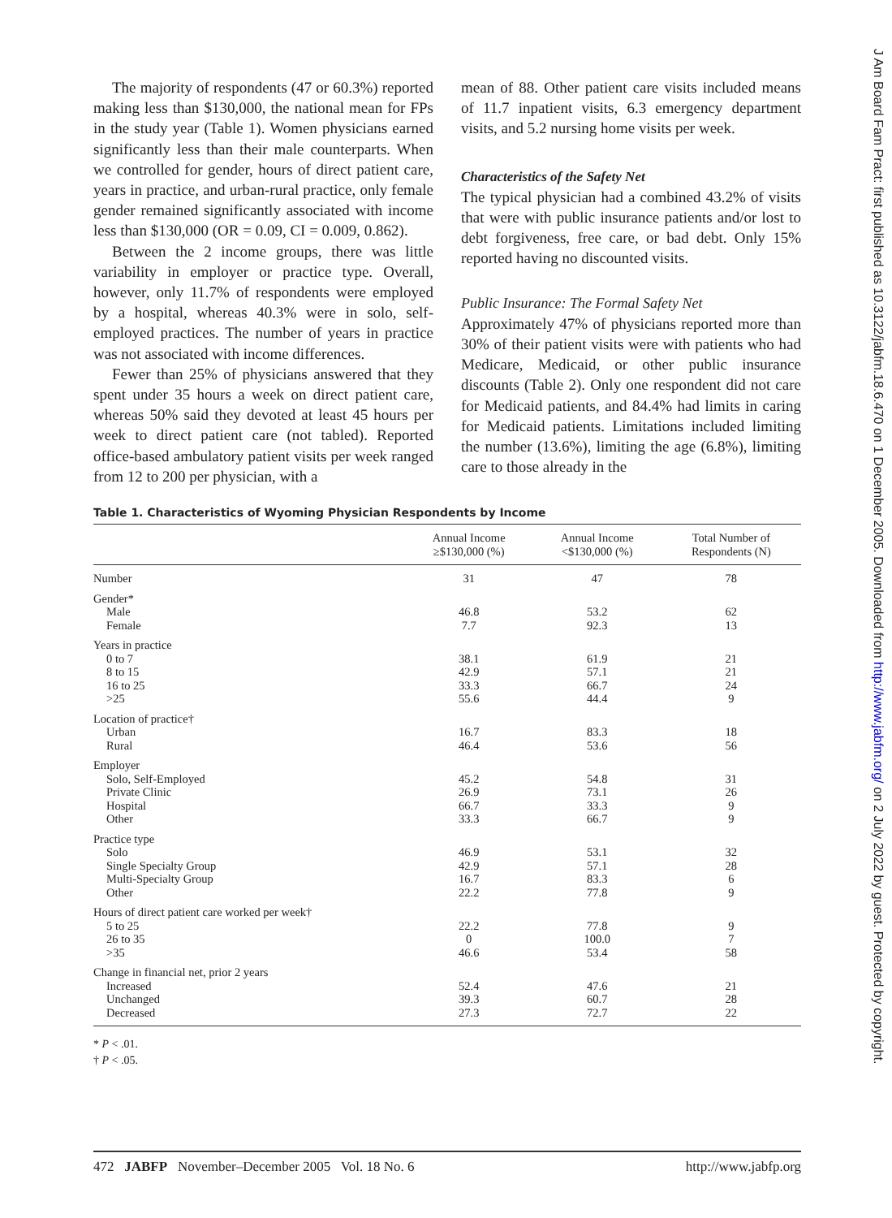The majority of respondents (47 or 60.3%) reported making less than $130,000, the national mean for FPs in the study year (Table 1). Women physicians earned significantly less than their male counterparts. When we controlled for gender, hours of direct patient care, years in practice, and urban-rural practice, only female gender remained significantly associated with income less than $130,000 (OR = 0.09, CI = 0.009, 0.862).
Between the 2 income groups, there was little variability in employer or practice type. Overall, however, only 11.7% of respondents were employed by a hospital, whereas 40.3% were in solo, self-employed practices. The number of years in practice was not associated with income differences.
Fewer than 25% of physicians answered that they spent under 35 hours a week on direct patient care, whereas 50% said they devoted at least 45 hours per week to direct patient care (not tabled). Reported office-based ambulatory patient visits per week ranged from 12 to 200 per physician, with a
mean of 88. Other patient care visits included means of 11.7 inpatient visits, 6.3 emergency department visits, and 5.2 nursing home visits per week.
Characteristics of the Safety Net
The typical physician had a combined 43.2% of visits that were with public insurance patients and/or lost to debt forgiveness, free care, or bad debt. Only 15% reported having no discounted visits.
Public Insurance: The Formal Safety Net
Approximately 47% of physicians reported more than 30% of their patient visits were with patients who had Medicare, Medicaid, or other public insurance discounts (Table 2). Only one respondent did not care for Medicaid patients, and 84.4% had limits in caring for Medicaid patients. Limitations included limiting the number (13.6%), limiting the age (6.8%), limiting care to those already in the
Table 1. Characteristics of Wyoming Physician Respondents by Income
| | Annual Income ≥$130,000 (%) | Annual Income <$130,000 (%) | Total Number of Respondents (N) |
| --- | --- | --- | --- |
| Number | 31 | 47 | 78 |
| Gender* | | | |
| Male | 46.8 | 53.2 | 62 |
| Female | 7.7 | 92.3 | 13 |
| Years in practice | | | |
| 0 to 7 | 38.1 | 61.9 | 21 |
| 8 to 15 | 42.9 | 57.1 | 21 |
| 16 to 25 | 33.3 | 66.7 | 24 |
| >25 | 55.6 | 44.4 | 9 |
| Location of practice† | | | |
| Urban | 16.7 | 83.3 | 18 |
| Rural | 46.4 | 53.6 | 56 |
| Employer | | | |
| Solo, Self-Employed | 45.2 | 54.8 | 31 |
| Private Clinic | 26.9 | 73.1 | 26 |
| Hospital | 66.7 | 33.3 | 9 |
| Other | 33.3 | 66.7 | 9 |
| Practice type | | | |
| Solo | 46.9 | 53.1 | 32 |
| Single Specialty Group | 42.9 | 57.1 | 28 |
| Multi-Specialty Group | 16.7 | 83.3 | 6 |
| Other | 22.2 | 77.8 | 9 |
| Hours of direct patient care worked per week† | | | |
| 5 to 25 | 22.2 | 77.8 | 9 |
| 26 to 35 | 0 | 100.0 | 7 |
| >35 | 46.6 | 53.4 | 58 |
| Change in financial net, prior 2 years | | | |
| Increased | 52.4 | 47.6 | 21 |
| Unchanged | 39.3 | 60.7 | 28 |
| Decreased | 27.3 | 72.7 | 22 |
* P < .01.
† P < .05.
472 JABFP November–December 2005 Vol. 18 No. 6 http://www.jabfp.org
J Am Board Fam Pract: first published as 10.3122/jabfm.18.6.470 on 1 December 2005. Downloaded from http://www.jabfm.org/ on 2 July 2022 by guest. Protected by copyright.